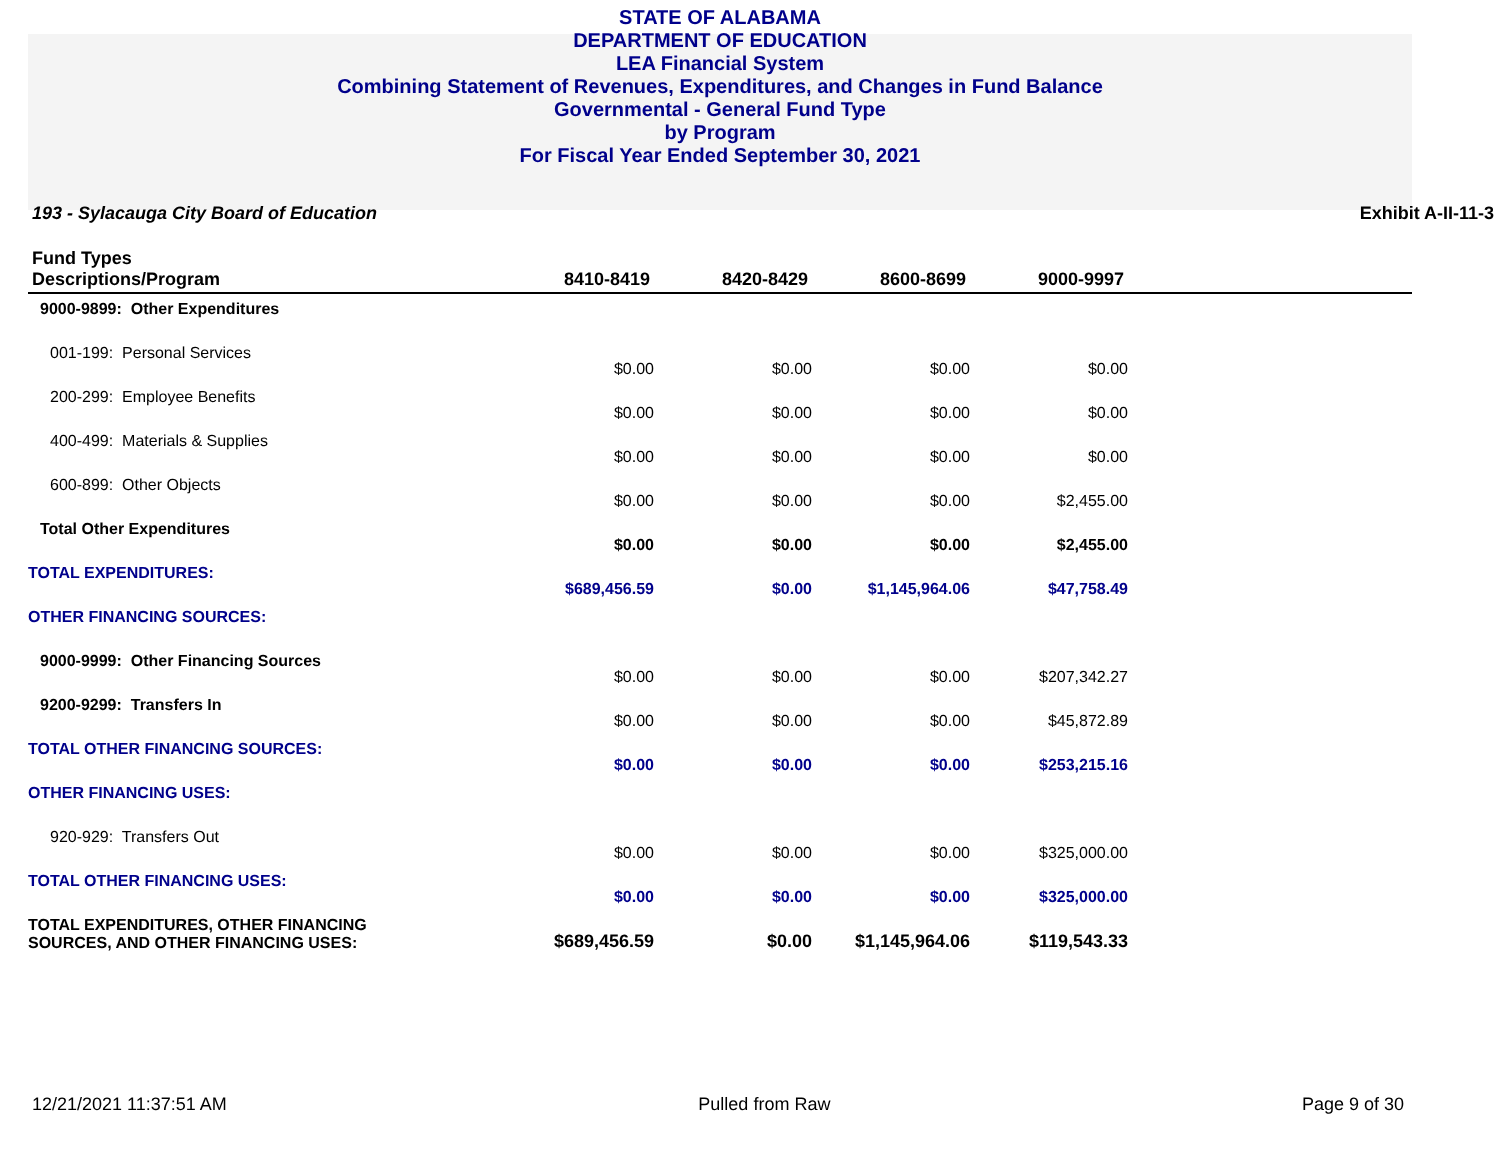STATE OF ALABAMA
DEPARTMENT OF EDUCATION
LEA Financial System
Combining Statement of Revenues, Expenditures, and Changes in Fund Balance
Governmental - General Fund Type
by Program
For Fiscal Year Ended September 30, 2021
193 - Sylacauga City Board of Education Exhibit A-II-11-3
| Fund Types Descriptions/Program | 8410-8419 | 8420-8429 | 8600-8699 | 9000-9997 | |
| --- | --- | --- | --- | --- | --- |
| 9000-9899: Other Expenditures | | | | | |
| 001-199: Personal Services | $0.00 | $0.00 | $0.00 | $0.00 | |
| 200-299: Employee Benefits | $0.00 | $0.00 | $0.00 | $0.00 | |
| 400-499: Materials & Supplies | $0.00 | $0.00 | $0.00 | $0.00 | |
| 600-899: Other Objects | $0.00 | $0.00 | $0.00 | $2,455.00 | |
| Total Other Expenditures | $0.00 | $0.00 | $0.00 | $2,455.00 | |
| TOTAL EXPENDITURES: | $689,456.59 | $0.00 | $1,145,964.06 | $47,758.49 | |
| OTHER FINANCING SOURCES: | | | | | |
| 9000-9999: Other Financing Sources | $0.00 | $0.00 | $0.00 | $207,342.27 | |
| 9200-9299: Transfers In | $0.00 | $0.00 | $0.00 | $45,872.89 | |
| TOTAL OTHER FINANCING SOURCES: | $0.00 | $0.00 | $0.00 | $253,215.16 | |
| OTHER FINANCING USES: | | | | | |
| 920-929: Transfers Out | $0.00 | $0.00 | $0.00 | $325,000.00 | |
| TOTAL OTHER FINANCING USES: | $0.00 | $0.00 | $0.00 | $325,000.00 | |
| TOTAL EXPENDITURES, OTHER FINANCING SOURCES, AND OTHER FINANCING USES: | $689,456.59 | $0.00 | $1,145,964.06 | $119,543.33 | |
12/21/2021 11:37:51 AM Pulled from Raw Page 9 of 30